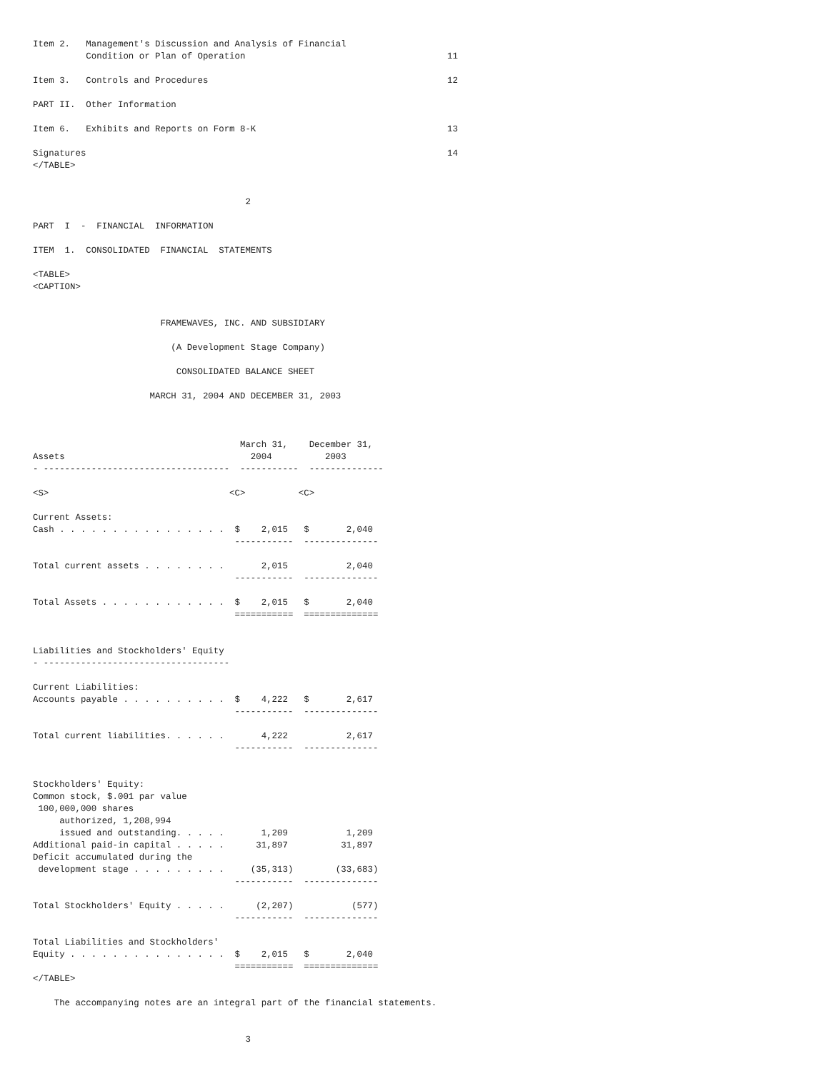Item 2.   Management's Discussion and Analysis of Financial
          Condition or Plan of Operation                                      11

Item 3.   Controls and Procedures                                             12

PART II.  Other Information

Item 6.   Exhibits and Reports on Form 8-K                                    13

Signatures                                                                    14
</TABLE>


                                        2

PART  I  -  FINANCIAL  INFORMATION

ITEM  1.  CONSOLIDATED  FINANCIAL  STATEMENTS

<TABLE>
<CAPTION>


                        FRAMEWAVES, INC. AND SUBSIDIARY

                          (A Development Stage Company)

                           CONSOLIDATED BALANCE SHEET

                      MARCH 31, 2004 AND DECEMBER 31, 2003



                                       March 31,    December 31,
Assets                                   2004          2003
- -----------------------------------  -----------  --------------

<S>                                  <C>          <C>

Current Assets:
Cash . . . . . . . . . . . . . . . .  $    2,015   $       2,040
                                      -----------  --------------

Total current assets . . . . . . . .       2,015           2,040
                                      -----------  --------------

Total Assets . . . . . . . . . . . .  $    2,015   $       2,040
                                      ===========  ==============


Liabilities and Stockholders' Equity
- -----------------------------------

Current Liabilities:
Accounts payable . . . . . . . . . .  $    4,222   $       2,617
                                      -----------  --------------

Total current liabilities. . . . . .       4,222           2,617
                                      -----------  --------------


Stockholders' Equity:
Common stock, $.001 par value
 100,000,000 shares
     authorized, 1,208,994
     issued and outstanding. . . . .       1,209           1,209
Additional paid-in capital . . . . .      31,897          31,897
Deficit accumulated during the
 development stage . . . . . . . . .     (35,313)        (33,683)
                                      -----------  --------------

Total Stockholders' Equity . . . . .      (2,207)           (577)
                                      -----------  --------------

Total Liabilities and Stockholders'
Equity . . . . . . . . . . . . . . .  $    2,015   $       2,040
                                      ===========  ==============
</TABLE>

    The accompanying notes are an integral part of the financial statements.


                                        3